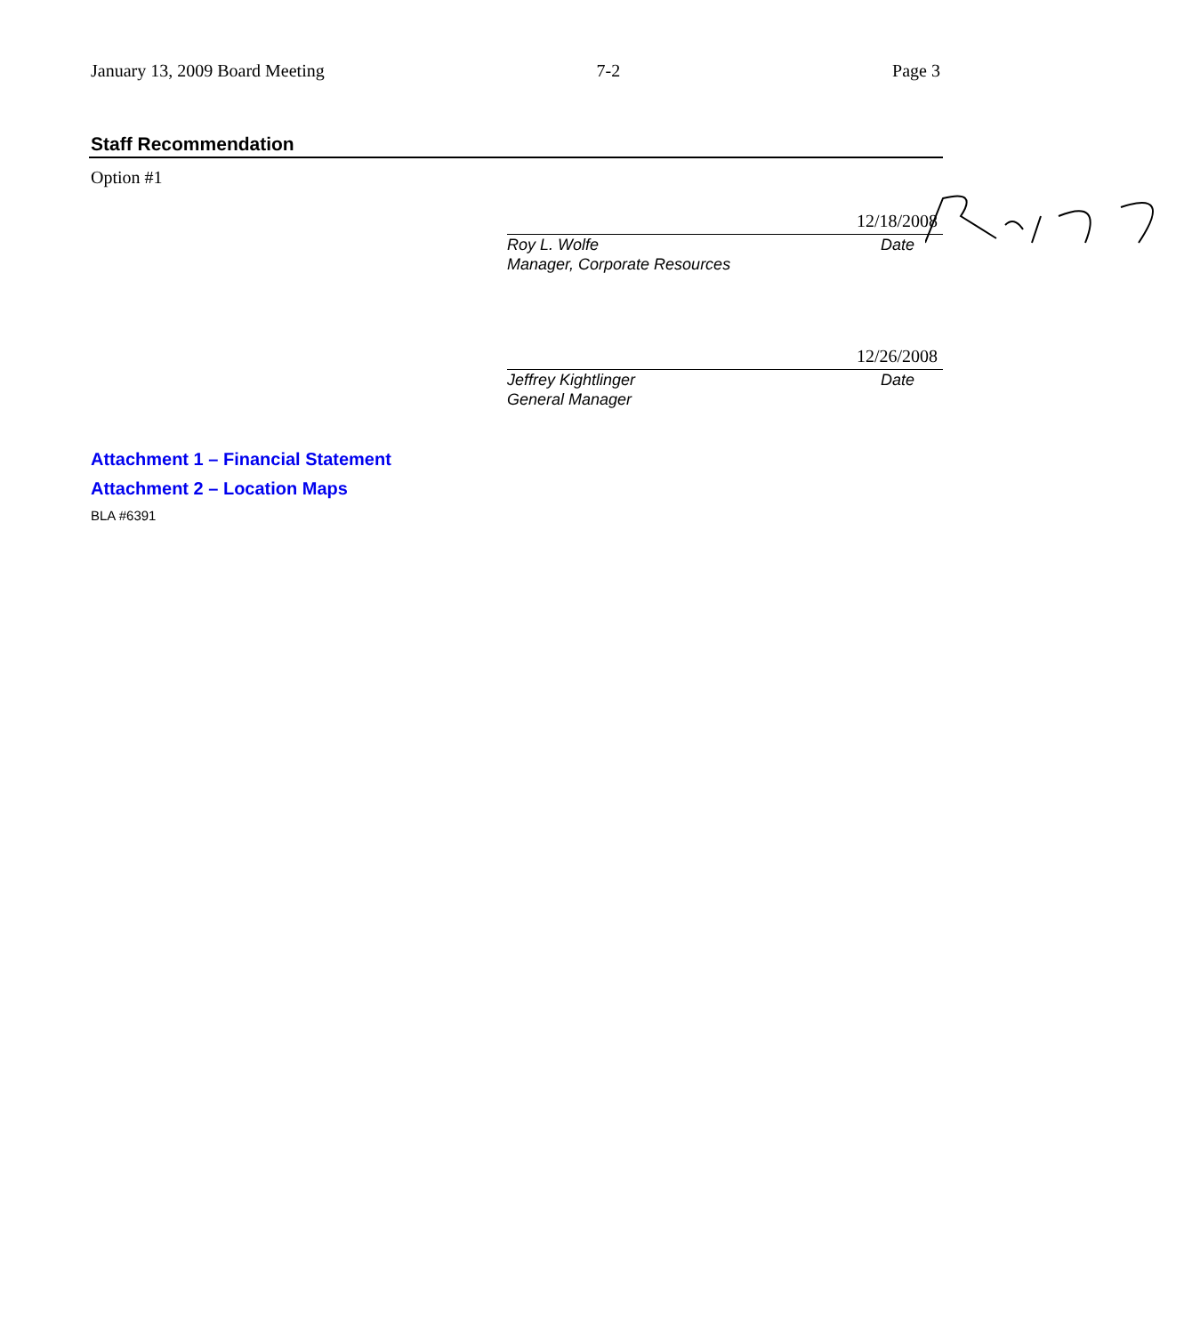January 13, 2009 Board Meeting 7-2 Page 3
Staff Recommendation
Option #1
Roy L. Wolfe
Manager, Corporate Resources
Date
12/18/2008
Jeffrey Kightlinger
General Manager
Date
12/26/2008
Attachment 1 – Financial Statement
Attachment 2 – Location Maps
BLA #6391